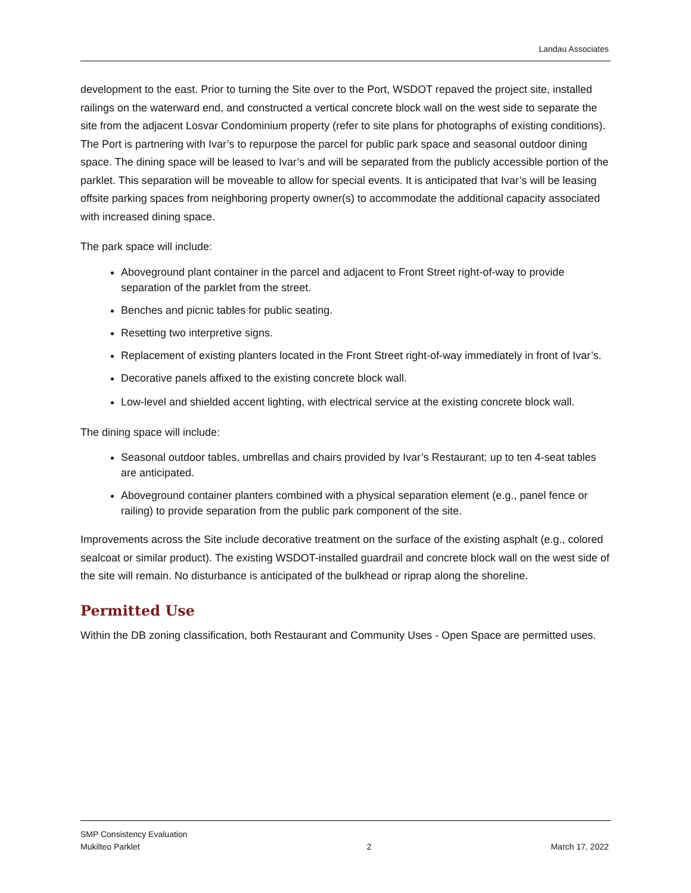Landau Associates
development to the east. Prior to turning the Site over to the Port, WSDOT repaved the project site, installed railings on the waterward end, and constructed a vertical concrete block wall on the west side to separate the site from the adjacent Losvar Condominium property (refer to site plans for photographs of existing conditions). The Port is partnering with Ivar’s to repurpose the parcel for public park space and seasonal outdoor dining space. The dining space will be leased to Ivar’s and will be separated from the publicly accessible portion of the parklet. This separation will be moveable to allow for special events. It is anticipated that Ivar’s will be leasing offsite parking spaces from neighboring property owner(s) to accommodate the additional capacity associated with increased dining space.
The park space will include:
Aboveground plant container in the parcel and adjacent to Front Street right-of-way to provide separation of the parklet from the street.
Benches and picnic tables for public seating.
Resetting two interpretive signs.
Replacement of existing planters located in the Front Street right-of-way immediately in front of Ivar’s.
Decorative panels affixed to the existing concrete block wall.
Low-level and shielded accent lighting, with electrical service at the existing concrete block wall.
The dining space will include:
Seasonal outdoor tables, umbrellas and chairs provided by Ivar’s Restaurant; up to ten 4-seat tables are anticipated.
Aboveground container planters combined with a physical separation element (e.g., panel fence or railing) to provide separation from the public park component of the site.
Improvements across the Site include decorative treatment on the surface of the existing asphalt (e.g., colored sealcoat or similar product). The existing WSDOT-installed guardrail and concrete block wall on the west side of the site will remain. No disturbance is anticipated of the bulkhead or riprap along the shoreline.
Permitted Use
Within the DB zoning classification, both Restaurant and Community Uses - Open Space are permitted uses.
SMP Consistency Evaluation
Mukilteo Parklet
2
March 17, 2022